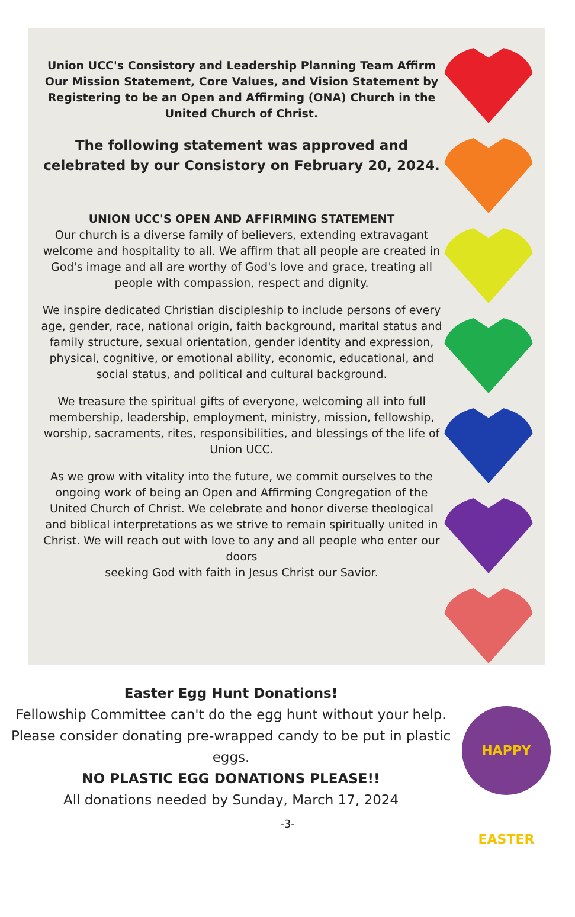Union UCC's Consistory and Leadership Planning Team Affirm Our Mission Statement, Core Values, and Vision Statement by Registering to be an Open and Affirming (ONA) Church in the United Church of Christ.
The following statement was approved and celebrated by our Consistory on February 20, 2024.
UNION UCC'S OPEN AND AFFIRMING STATEMENT
Our church is a diverse family of believers, extending extravagant welcome and hospitality to all. We affirm that all people are created in God's image and all are worthy of God's love and grace, treating all people with compassion, respect and dignity.
We inspire dedicated Christian discipleship to include persons of every age, gender, race, national origin, faith background, marital status and family structure, sexual orientation, gender identity and expression, physical, cognitive, or emotional ability, economic, educational, and social status, and political and cultural background.
We treasure the spiritual gifts of everyone, welcoming all into full membership, leadership, employment, ministry, mission, fellowship, worship, sacraments, rites, responsibilities, and blessings of the life of Union UCC.
As we grow with vitality into the future, we commit ourselves to the ongoing work of being an Open and Affirming Congregation of the United Church of Christ. We celebrate and honor diverse theological and biblical interpretations as we strive to remain spiritually united in Christ. We will reach out with love to any and all people who enter our doors
seeking God with faith in Jesus Christ our Savior.
Easter Egg Hunt Donations!
Fellowship Committee can't do the egg hunt without your help.
Please consider donating pre-wrapped candy to be put in plastic eggs.
NO PLASTIC EGG DONATIONS PLEASE!!
All donations needed by Sunday, March 17, 2024
HAPPY EASTER
-3-